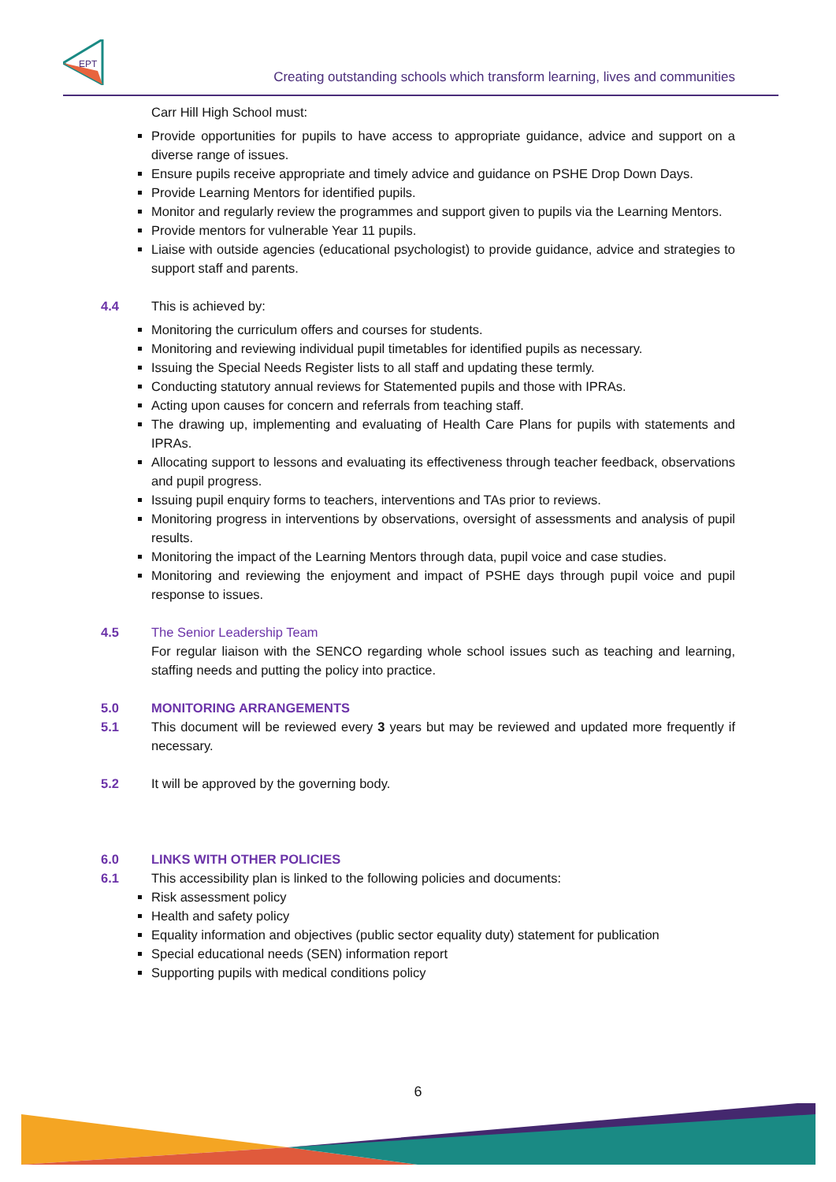EPT
Creating outstanding schools which transform learning, lives and communities
Carr Hill High School must:
Provide opportunities for pupils to have access to appropriate guidance, advice and support on a diverse range of issues.
Ensure pupils receive appropriate and timely advice and guidance on PSHE Drop Down Days.
Provide Learning Mentors for identified pupils.
Monitor and regularly review the programmes and support given to pupils via the Learning Mentors.
Provide mentors for vulnerable Year 11 pupils.
Liaise with outside agencies (educational psychologist) to provide guidance, advice and strategies to support staff and parents.
4.4 This is achieved by:
Monitoring the curriculum offers and courses for students.
Monitoring and reviewing individual pupil timetables for identified pupils as necessary.
Issuing the Special Needs Register lists to all staff and updating these termly.
Conducting statutory annual reviews for Statemented pupils and those with IPRAs.
Acting upon causes for concern and referrals from teaching staff.
The drawing up, implementing and evaluating of Health Care Plans for pupils with statements and IPRAs.
Allocating support to lessons and evaluating its effectiveness through teacher feedback, observations and pupil progress.
Issuing pupil enquiry forms to teachers, interventions and TAs prior to reviews.
Monitoring progress in interventions by observations, oversight of assessments and analysis of pupil results.
Monitoring the impact of the Learning Mentors through data, pupil voice and case studies.
Monitoring and reviewing the enjoyment and impact of PSHE days through pupil voice and pupil response to issues.
4.5 The Senior Leadership Team
For regular liaison with the SENCO regarding whole school issues such as teaching and learning, staffing needs and putting the policy into practice.
5.0 MONITORING ARRANGEMENTS
5.1 This document will be reviewed every 3 years but may be reviewed and updated more frequently if necessary.
5.2 It will be approved by the governing body.
6.0 LINKS WITH OTHER POLICIES
6.1 This accessibility plan is linked to the following policies and documents:
Risk assessment policy
Health and safety policy
Equality information and objectives (public sector equality duty) statement for publication
Special educational needs (SEN) information report
Supporting pupils with medical conditions policy
6